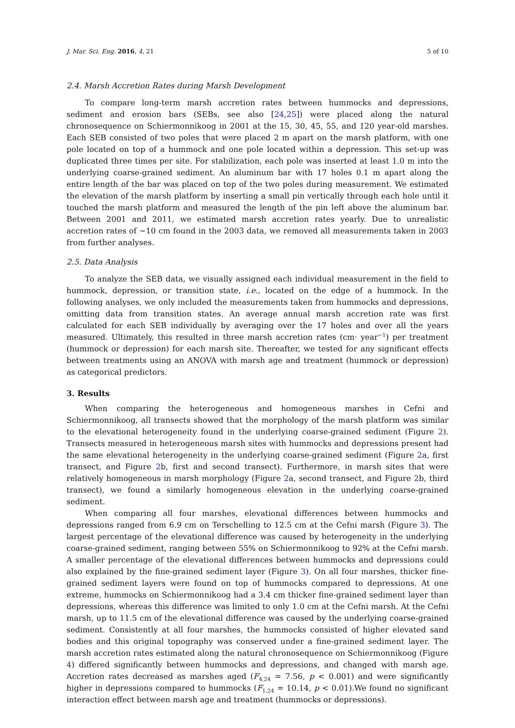J. Mar. Sci. Eng. 2016, 4, 21 5 of 10
2.4. Marsh Accretion Rates during Marsh Development
To compare long-term marsh accretion rates between hummocks and depressions, sediment and erosion bars (SEBs, see also [24,25]) were placed along the natural chronosequence on Schiermonnikoog in 2001 at the 15, 30, 45, 55, and 120 year-old marshes. Each SEB consisted of two poles that were placed 2 m apart on the marsh platform, with one pole located on top of a hummock and one pole located within a depression. This set-up was duplicated three times per site. For stabilization, each pole was inserted at least 1.0 m into the underlying coarse-grained sediment. An aluminum bar with 17 holes 0.1 m apart along the entire length of the bar was placed on top of the two poles during measurement. We estimated the elevation of the marsh platform by inserting a small pin vertically through each hole until it touched the marsh platform and measured the length of the pin left above the aluminum bar. Between 2001 and 2011, we estimated marsh accretion rates yearly. Due to unrealistic accretion rates of ~10 cm found in the 2003 data, we removed all measurements taken in 2003 from further analyses.
2.5. Data Analysis
To analyze the SEB data, we visually assigned each individual measurement in the field to hummock, depression, or transition state, i.e., located on the edge of a hummock. In the following analyses, we only included the measurements taken from hummocks and depressions, omitting data from transition states. An average annual marsh accretion rate was first calculated for each SEB individually by averaging over the 17 holes and over all the years measured. Ultimately, this resulted in three marsh accretion rates (cm· year<sup>−1</sup>) per treatment (hummock or depression) for each marsh site. Thereafter, we tested for any significant effects between treatments using an ANOVA with marsh age and treatment (hummock or depression) as categorical predictors.
3. Results
When comparing the heterogeneous and homogeneous marshes in Cefni and Schiermonnikoog, all transects showed that the morphology of the marsh platform was similar to the elevational heterogeneity found in the underlying coarse-grained sediment (Figure 2). Transects measured in heterogeneous marsh sites with hummocks and depressions present had the same elevational heterogeneity in the underlying coarse-grained sediment (Figure 2a, first transect, and Figure 2b, first and second transect). Furthermore, in marsh sites that were relatively homogeneous in marsh morphology (Figure 2a, second transect, and Figure 2b, third transect), we found a similarly homogeneous elevation in the underlying coarse-grained sediment.
When comparing all four marshes, elevational differences between hummocks and depressions ranged from 6.9 cm on Terschelling to 12.5 cm at the Cefni marsh (Figure 3). The largest percentage of the elevational difference was caused by heterogeneity in the underlying coarse-grained sediment, ranging between 55% on Schiermonnikoog to 92% at the Cefni marsh. A smaller percentage of the elevational differences between hummocks and depressions could also explained by the fine-grained sediment layer (Figure 3). On all four marshes, thicker fine-grained sediment layers were found on top of hummocks compared to depressions. At one extreme, hummocks on Schiermonnikoog had a 3.4 cm thicker fine-grained sediment layer than depressions, whereas this difference was limited to only 1.0 cm at the Cefni marsh. At the Cefni marsh, up to 11.5 cm of the elevational difference was caused by the underlying coarse-grained sediment. Consistently at all four marshes, the hummocks consisted of higher elevated sand bodies and this original topography was conserved under a fine-grained sediment layer. The marsh accretion rates estimated along the natural chronosequence on Schiermonnikoog (Figure 4) differed significantly between hummocks and depressions, and changed with marsh age. Accretion rates decreased as marshes aged (F<sub>4,24</sub> = 7.56, p < 0.001) and were significantly higher in depressions compared to hummocks (F<sub>1,24</sub> = 10.14, p < 0.01).We found no significant interaction effect between marsh age and treatment (hummocks or depressions).